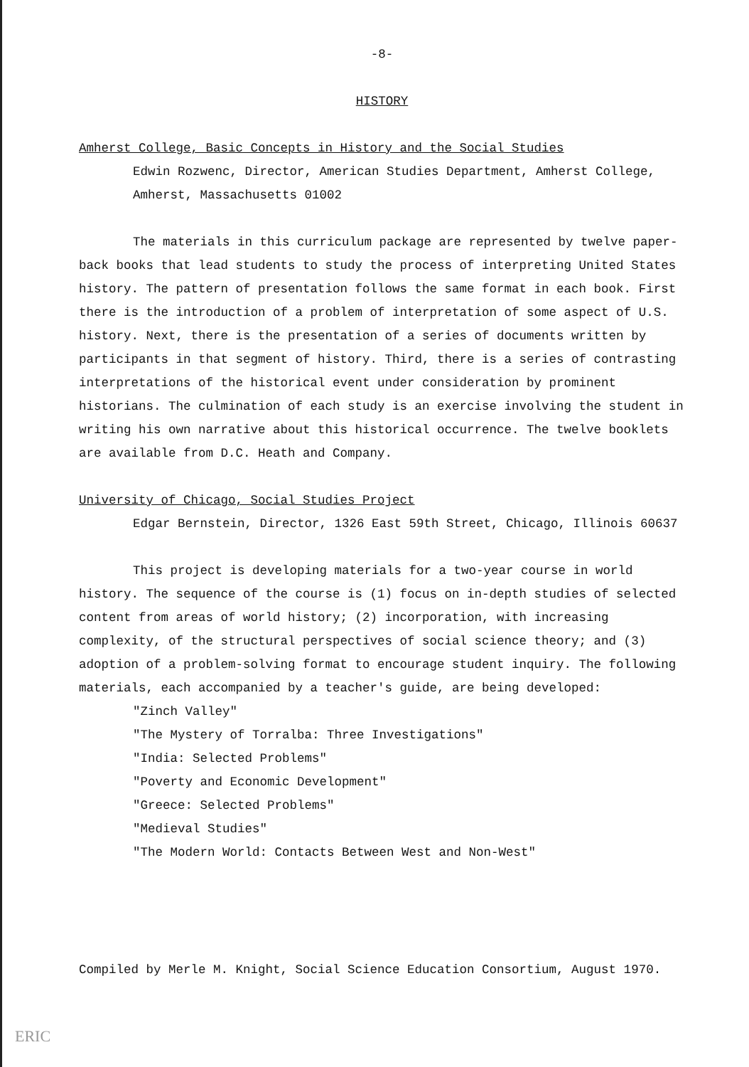-8-
HISTORY
Amherst College, Basic Concepts in History and the Social Studies
Edwin Rozwenc, Director, American Studies Department, Amherst College, Amherst, Massachusetts 01002
The materials in this curriculum package are represented by twelve paper-back books that lead students to study the process of interpreting United States history. The pattern of presentation follows the same format in each book. First there is the introduction of a problem of interpretation of some aspect of U.S. history. Next, there is the presentation of a series of documents written by participants in that segment of history. Third, there is a series of contrasting interpretations of the historical event under consideration by prominent historians. The culmination of each study is an exercise involving the student in writing his own narrative about this historical occurrence. The twelve booklets are available from D.C. Heath and Company.
University of Chicago, Social Studies Project
Edgar Bernstein, Director, 1326 East 59th Street, Chicago, Illinois 60637
This project is developing materials for a two-year course in world history. The sequence of the course is (1) focus on in-depth studies of selected content from areas of world history; (2) incorporation, with increasing complexity, of the structural perspectives of social science theory; and (3) adoption of a problem-solving format to encourage student inquiry. The following materials, each accompanied by a teacher's guide, are being developed:
"Zinch Valley"
"The Mystery of Torralba: Three Investigations"
"India: Selected Problems"
"Poverty and Economic Development"
"Greece: Selected Problems"
"Medieval Studies"
"The Modern World: Contacts Between West and Non-West"
Compiled by Merle M. Knight, Social Science Education Consortium, August 1970.
ERIC